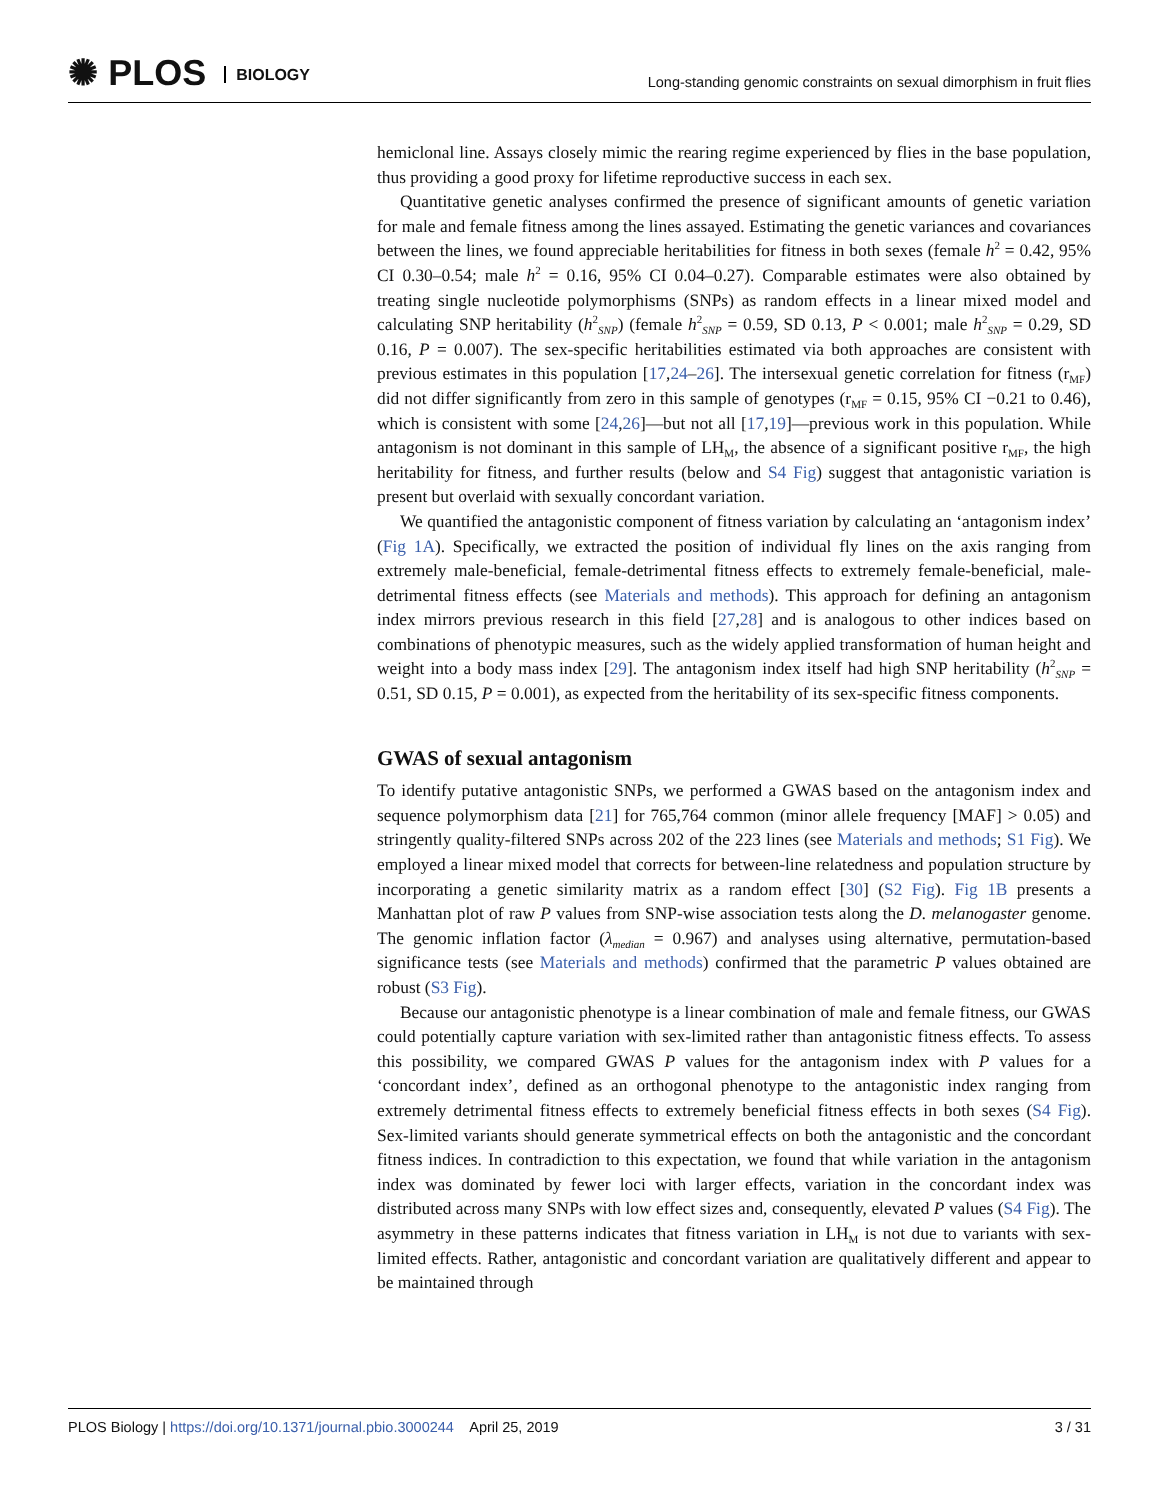✺ PLOS BIOLOGY
Long-standing genomic constraints on sexual dimorphism in fruit flies
hemiclonal line. Assays closely mimic the rearing regime experienced by flies in the base population, thus providing a good proxy for lifetime reproductive success in each sex.
Quantitative genetic analyses confirmed the presence of significant amounts of genetic variation for male and female fitness among the lines assayed. Estimating the genetic variances and covariances between the lines, we found appreciable heritabilities for fitness in both sexes (female h<sup>2</sup> = 0.42, 95% CI 0.30–0.54; male h<sup>2</sup> = 0.16, 95% CI 0.04–0.27). Comparable estimates were also obtained by treating single nucleotide polymorphisms (SNPs) as random effects in a linear mixed model and calculating SNP heritability (h<sup>2</sup><sub>SNP</sub>) (female h<sup>2</sup><sub>SNP</sub> = 0.59, SD 0.13, P < 0.001; male h<sup>2</sup><sub>SNP</sub> = 0.29, SD 0.16, P = 0.007). The sex-specific heritabilities estimated via both approaches are consistent with previous estimates in this population [17,24–26]. The intersexual genetic correlation for fitness (r<sub>MF</sub>) did not differ significantly from zero in this sample of genotypes (r<sub>MF</sub> = 0.15, 95% CI −0.21 to 0.46), which is consistent with some [24,26]—but not all [17,19]—previous work in this population. While antagonism is not dominant in this sample of LH<sub>M</sub>, the absence of a significant positive r<sub>MF</sub>, the high heritability for fitness, and further results (below and S4 Fig) suggest that antagonistic variation is present but overlaid with sexually concordant variation.
We quantified the antagonistic component of fitness variation by calculating an ‘antagonism index’ (Fig 1A). Specifically, we extracted the position of individual fly lines on the axis ranging from extremely male-beneficial, female-detrimental fitness effects to extremely female-beneficial, male-detrimental fitness effects (see Materials and methods). This approach for defining an antagonism index mirrors previous research in this field [27,28] and is analogous to other indices based on combinations of phenotypic measures, such as the widely applied transformation of human height and weight into a body mass index [29]. The antagonism index itself had high SNP heritability (h<sup>2</sup><sub>SNP</sub> = 0.51, SD 0.15, P = 0.001), as expected from the heritability of its sex-specific fitness components.
GWAS of sexual antagonism
To identify putative antagonistic SNPs, we performed a GWAS based on the antagonism index and sequence polymorphism data [21] for 765,764 common (minor allele frequency [MAF] > 0.05) and stringently quality-filtered SNPs across 202 of the 223 lines (see Materials and methods; S1 Fig). We employed a linear mixed model that corrects for between-line relatedness and population structure by incorporating a genetic similarity matrix as a random effect [30] (S2 Fig). Fig 1B presents a Manhattan plot of raw P values from SNP-wise association tests along the D. melanogaster genome. The genomic inflation factor (λ<sub>median</sub> = 0.967) and analyses using alternative, permutation-based significance tests (see Materials and methods) confirmed that the parametric P values obtained are robust (S3 Fig).
Because our antagonistic phenotype is a linear combination of male and female fitness, our GWAS could potentially capture variation with sex-limited rather than antagonistic fitness effects. To assess this possibility, we compared GWAS P values for the antagonism index with P values for a ‘concordant index’, defined as an orthogonal phenotype to the antagonistic index ranging from extremely detrimental fitness effects to extremely beneficial fitness effects in both sexes (S4 Fig). Sex-limited variants should generate symmetrical effects on both the antagonistic and the concordant fitness indices. In contradiction to this expectation, we found that while variation in the antagonism index was dominated by fewer loci with larger effects, variation in the concordant index was distributed across many SNPs with low effect sizes and, consequently, elevated P values (S4 Fig). The asymmetry in these patterns indicates that fitness variation in LH<sub>M</sub> is not due to variants with sex-limited effects. Rather, antagonistic and concordant variation are qualitatively different and appear to be maintained through
PLOS Biology | https://doi.org/10.1371/journal.pbio.3000244 April 25, 2019 3 / 31